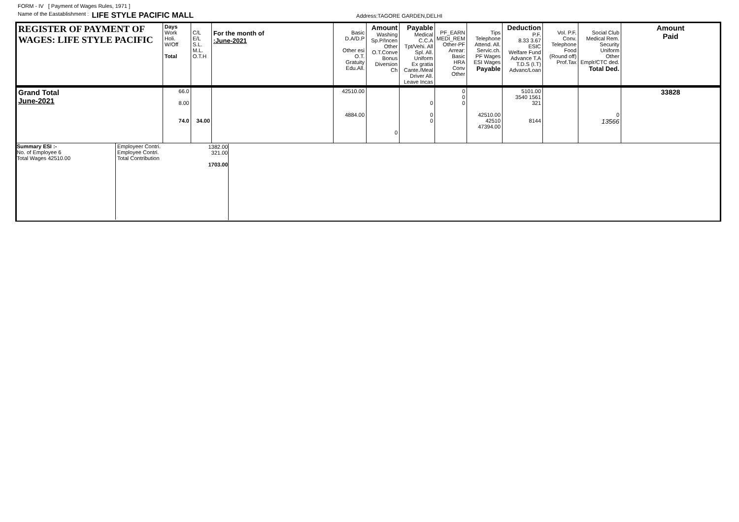FORM - IV [ Payment of Wages Rules, 1971 ]
Name of the Eastablishment : LIFE STYLE PACIFIC MALL Address:TAGORE GARDEN,DELHI
| REGISTER OF PAYMENT OF WAGES: LIFE STYLE PACIFIC | Days Work Holi. W/Off Total | C/L E/L S.L. M.L. O.T.H | For the month of :June-2021 | Basic D.A/D.P Other esi O.T. Gratuity Edu.All. | Amount Washing Sp.P/Incen Other O.T.Conve Bonus Diversion Ch | Payable Medical C.C.A Tpt/Vehi. All Spl. All. Uniform Ex gratia Cante./Meal Driver All. Leave Incas | PF_EARN MEDI_REM Other-PF Arrear: Basic HRA Conv Other | Tips Telephone Attend. All. Servic.ch. PF Wages ESI Wages Payable | Deduction P.F. 8.33 3.67 ESIC Welfare Fund Advance T.A T.D.S (I.T) Advanc/Loan | Vol. P.F. Conv. Telephone Food (Round off) Prof.Tax | Social Club Medical Rem. Security Uniform Other Emplr/CTC ded. Total Ded. | Amount Paid |
| Grand Total June-2021 | 66.0 8.00 74.0 | 34.00 | | 42510.00 4884.00 | 0 | 0 0 0 | 0 0 0 | 42510.00 42510 47394.00 | 5101.00 3540 1561 321 8144 | | 0 13566 | 33828 |
| Summary ESI :- No. of Employee 6 Total Wages 42510.00 Employeer Contri. Employee Contri. Total Contribution | | 1382.00 321.00 1703.00 | | | | | | | | | | |